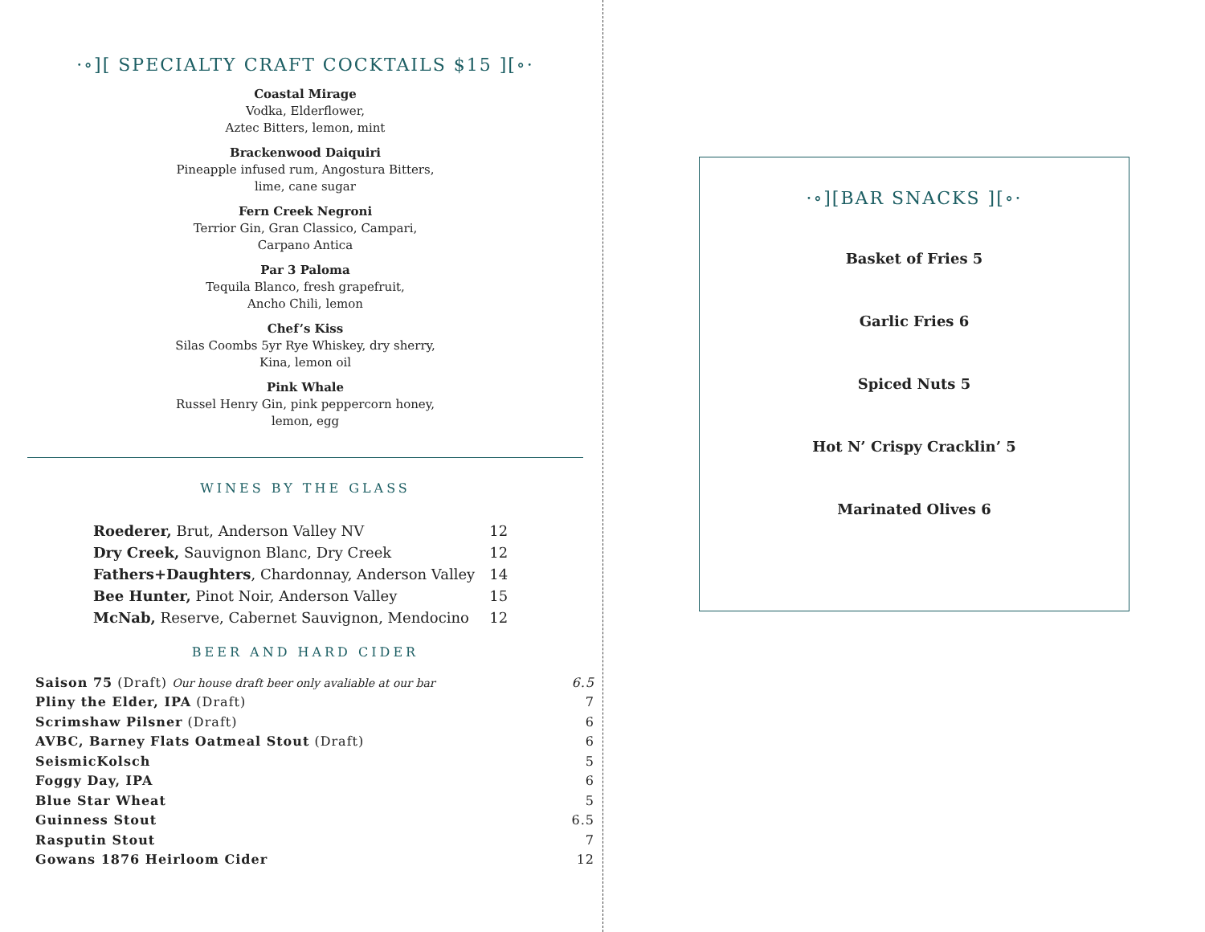·∘][ SPECIALTY CRAFT COCKTAILS $15 ][∘·
Coastal Mirage
Vodka, Elderflower,
Aztec Bitters, lemon, mint
Brackenwood Daiquiri
Pineapple infused rum, Angostura Bitters,
lime, cane sugar
Fern Creek Negroni
Terrior Gin, Gran Classico, Campari,
Carpano Antica
Par 3 Paloma
Tequila Blanco, fresh grapefruit,
Ancho Chili, lemon
Chef’s Kiss
Silas Coombs 5yr Rye Whiskey, dry sherry,
Kina, lemon oil
Pink Whale
Russel Henry Gin, pink peppercorn honey,
lemon, egg
WINES BY THE GLASS
| Roederer, Brut, Anderson Valley NV | 12 |
| Dry Creek, Sauvignon Blanc, Dry Creek | 12 |
| Fathers+Daughters , Chardonnay, Anderson Valley | 14 |
| Bee Hunter, Pinot Noir, Anderson Valley | 15 |
| McNab, Reserve, Cabernet Sauvignon, Mendocino | 12 |
BEER AND HARD CIDER
| Saison 75 (Draft) Our house draft beer only avaliable at our bar | 6.5 |
| Pliny the Elder, IPA (Draft) | 7 |
| Scrimshaw Pilsner (Draft) | 6 |
| AVBC, Barney Flats Oatmeal Stout (Draft) | 6 |
| SeismicKolsch | 5 |
| Foggy Day, IPA | 6 |
| Blue Star Wheat | 5 |
| Guinness Stout | 6.5 |
| Rasputin Stout | 7 |
| Gowans 1876 Heirloom Cider | 12 |
·∘][BAR SNACKS ][∘·
Basket of Fries 5
Garlic Fries 6
Spiced Nuts 5
Hot N’ Crispy Cracklin’ 5
Marinated Olives 6